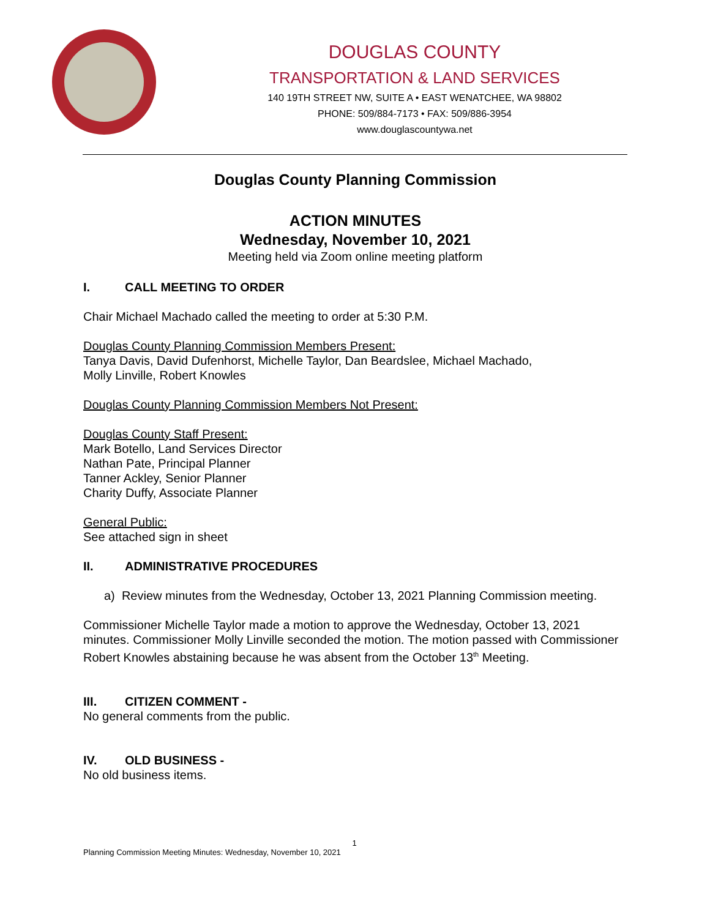DOUGLAS COUNTY
TRANSPORTATION & LAND SERVICES
140 19TH STREET NW, SUITE A • EAST WENATCHEE, WA 98802
PHONE: 509/884-7173 • FAX: 509/886-3954
www.douglascountywa.net
Douglas County Planning Commission
ACTION MINUTES
Wednesday, November 10, 2021
Meeting held via Zoom online meeting platform
I. CALL MEETING TO ORDER
Chair Michael Machado called the meeting to order at 5:30 P.M.
Douglas County Planning Commission Members Present:
Tanya Davis, David Dufenhorst, Michelle Taylor, Dan Beardslee, Michael Machado,
Molly Linville, Robert Knowles
Douglas County Planning Commission Members Not Present:
Douglas County Staff Present:
Mark Botello, Land Services Director
Nathan Pate, Principal Planner
Tanner Ackley, Senior Planner
Charity Duffy, Associate Planner
General Public:
See attached sign in sheet
II. ADMINISTRATIVE PROCEDURES
a) Review minutes from the Wednesday, October 13, 2021 Planning Commission meeting.
Commissioner Michelle Taylor made a motion to approve the Wednesday, October 13, 2021 minutes. Commissioner Molly Linville seconded the motion. The motion passed with Commissioner Robert Knowles abstaining because he was absent from the October 13<sup>th</sup> Meeting.
III. CITIZEN COMMENT -
No general comments from the public.
IV. OLD BUSINESS -
No old business items.
1
Planning Commission Meeting Minutes: Wednesday, November 10, 2021